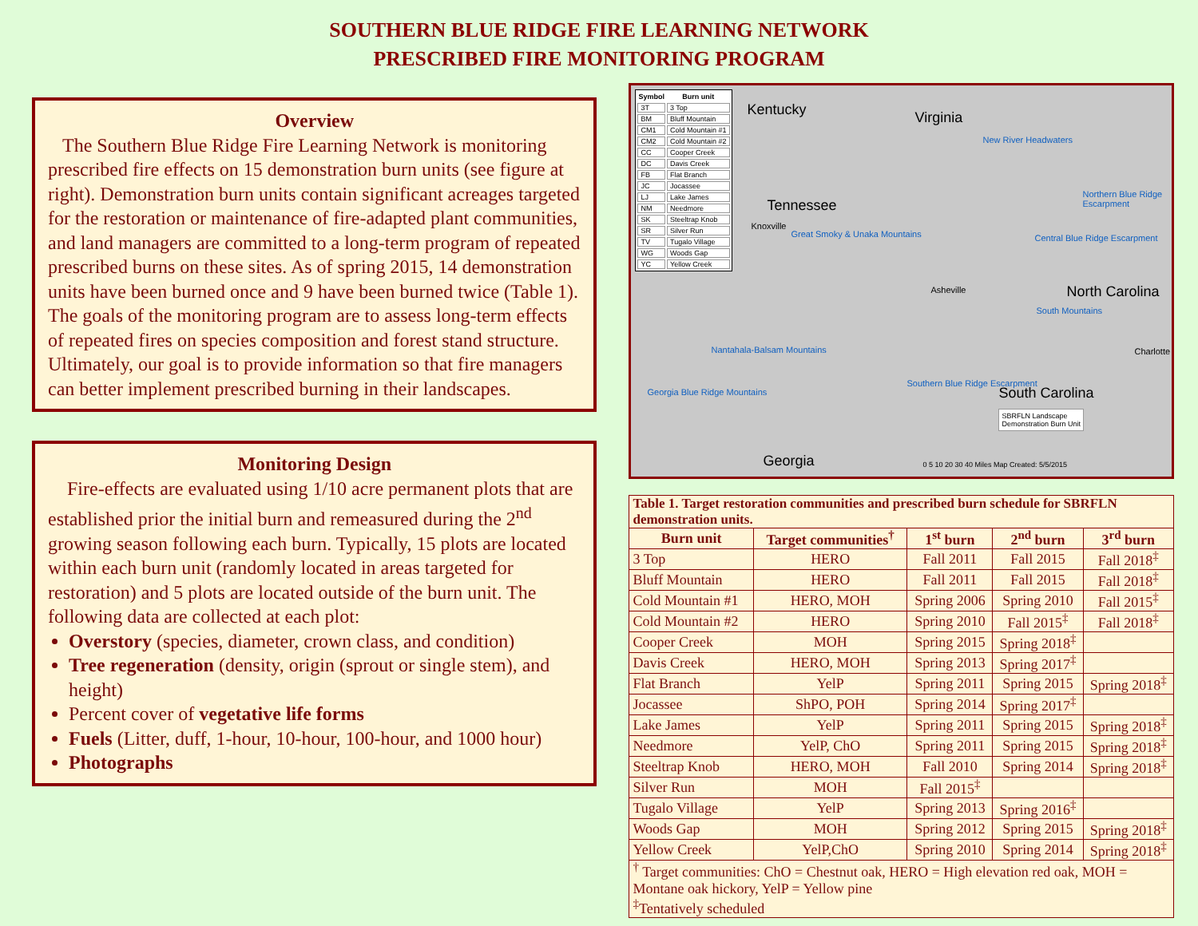SOUTHERN BLUE RIDGE FIRE LEARNING NETWORK
PRESCRIBED FIRE MONITORING PROGRAM
Overview
The Southern Blue Ridge Fire Learning Network is monitoring prescribed fire effects on 15 demonstration burn units (see figure at right). Demonstration burn units contain significant acreages targeted for the restoration or maintenance of fire-adapted plant communities, and land managers are committed to a long-term program of repeated prescribed burns on these sites. As of spring 2015, 14 demonstration units have been burned once and 9 have been burned twice (Table 1). The goals of the monitoring program are to assess long-term effects of repeated fires on species composition and forest stand structure. Ultimately, our goal is to provide information so that fire managers can better implement prescribed burning in their landscapes.
Monitoring Design
Fire-effects are evaluated using 1/10 acre permanent plots that are established prior the initial burn and remeasured during the 2<sup>nd</sup> growing season following each burn. Typically, 15 plots are located within each burn unit (randomly located in areas targeted for restoration) and 5 plots are located outside of the burn unit. The following data are collected at each plot:
Overstory (species, diameter, crown class, and condition)
Tree regeneration (density, origin (sprout or single stem), and height)
Percent cover of vegetative life forms
Fuels (Litter, duff, 1-hour, 10-hour, 100-hour, and 1000 hour)
Photographs
| Symbol | Burn unit |
| --- | --- |
| 3T | 3 Top |
| BM | Bluff Mountain |
| CM1 | Cold Mountain #1 |
| CM2 | Cold Mountain #2 |
| CC | Cooper Creek |
| DC | Davis Creek |
| FB | Flat Branch |
| JC | Jocassee |
| LJ | Lake James |
| NM | Needmore |
| SK | Steeltrap Knob |
| SR | Silver Run |
| TV | Tugalo Village |
| WG | Woods Gap |
| YC | Yellow Creek |
Kentucky Virginia
Tennessee
North Carolina
South Carolina
Georgia
Great Smoky & Unaka Mountains
Nantahala-Balsam Mountains
Georgia Blue Ridge Mountains
Southern Blue Ridge Escarpment
New River Headwaters
Northern Blue Ridge Escarpment
Central Blue Ridge Escarpment
South Mountains
Knoxville
Asheville
Charlotte
SBRFLN Landscape
Demonstration Burn Unit
0 5 10 20 30 40 Miles Map Created: 5/5/2015
| Table 1. Target restoration communities and prescribed burn schedule for SBRFLN demonstration units. | | | | |
| Burn unit | Target communities<sup>†</sup> | 1<sup>st</sup> burn | 2<sup>nd</sup> burn | 3<sup>rd</sup> burn |
| 3 Top | HERO | Fall 2011 | Fall 2015 | Fall 2018<sup>‡</sup> |
| Bluff Mountain | HERO | Fall 2011 | Fall 2015 | Fall 2018<sup>‡</sup> |
| Cold Mountain #1 | HERO, MOH | Spring 2006 | Spring 2010 | Fall 2015<sup>‡</sup> |
| Cold Mountain #2 | HERO | Spring 2010 | Fall 2015<sup>‡</sup> | Fall 2018<sup>‡</sup> |
| Cooper Creek | MOH | Spring 2015 | Spring 2018<sup>‡</sup> | |
| Davis Creek | HERO, MOH | Spring 2013 | Spring 2017<sup>‡</sup> | |
| Flat Branch | YelP | Spring 2011 | Spring 2015 | Spring 2018<sup>‡</sup> |
| Jocassee | ShPO, POH | Spring 2014 | Spring 2017<sup>‡</sup> | |
| Lake James | YelP | Spring 2011 | Spring 2015 | Spring 2018<sup>‡</sup> |
| Needmore | YelP, ChO | Spring 2011 | Spring 2015 | Spring 2018<sup>‡</sup> |
| Steeltrap Knob | HERO, MOH | Fall 2010 | Spring 2014 | Spring 2018<sup>‡</sup> |
| Silver Run | MOH | Fall 2015<sup>‡</sup> | | |
| Tugalo Village | YelP | Spring 2013 | Spring 2016<sup>‡</sup> | |
| Woods Gap | MOH | Spring 2012 | Spring 2015 | Spring 2018<sup>‡</sup> |
| Yellow Creek | YelP,ChO | Spring 2010 | Spring 2014 | Spring 2018<sup>‡</sup> |
| <sup>†</sup> Target communities: ChO = Chestnut oak, HERO = High elevation red oak, MOH = Montane oak hickory, YelP = Yellow pine <sup>‡</sup> Tentatively scheduled | | | | |